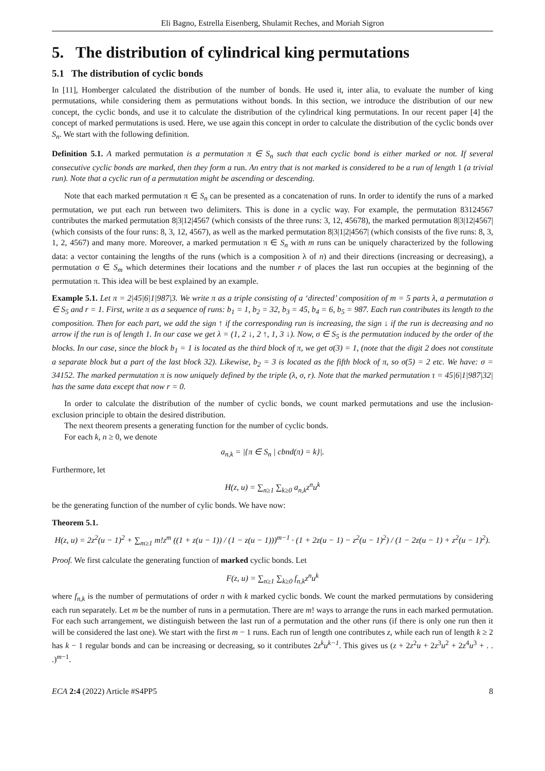Eli Bagno, Estrella Eisenberg, Shulamit Reches, and Moriah Sigron
5. The distribution of cylindrical king permutations
5.1 The distribution of cyclic bonds
In [11], Homberger calculated the distribution of the number of bonds. He used it, inter alia, to evaluate the number of king permutations, while considering them as permutations without bonds. In this section, we introduce the distribution of our new concept, the cyclic bonds, and use it to calculate the distribution of the cylindrical king permutations. In our recent paper [4] the concept of marked permutations is used. Here, we use again this concept in order to calculate the distribution of the cyclic bonds over S<sub>n</sub>. We start with the following definition.
Definition 5.1. A marked permutation is a permutation π ∈ S<sub>n</sub> such that each cyclic bond is either marked or not. If several consecutive cyclic bonds are marked, then they form a run. An entry that is not marked is considered to be a run of length 1 (a trivial run). Note that a cyclic run of a permutation might be ascending or descending.
Note that each marked permutation π ∈ S<sub>n</sub> can be presented as a concatenation of runs. In order to identify the runs of a marked permutation, we put each run between two delimiters. This is done in a cyclic way. For example, the permutation 83124567 contributes the marked permutation 8|3|12|4567 (which consists of the three runs: 3, 12, 45678), the marked permutation 8|3|12|4567| (which consists of the four runs: 8, 3, 12, 4567), as well as the marked permutation 8|3|1|2|4567| (which consists of the five runs: 8, 3, 1, 2, 4567) and many more. Moreover, a marked permutation π ∈ S<sub>n</sub> with m runs can be uniquely characterized by the following data: a vector containing the lengths of the runs (which is a composition λ of n) and their directions (increasing or decreasing), a permutation σ ∈ S<sub>m</sub> which determines their locations and the number r of places the last run occupies at the beginning of the permutation π. This idea will be best explained by an example.
Example 5.1. Let π = 2|45|6|1|987|3. We write π as a triple consisting of a ‘directed’ composition of m = 5 parts λ, a permutation σ ∈ S<sub>5</sub> and r = 1. First, write π as a sequence of runs: b<sub>1</sub> = 1, b<sub>2</sub> = 32, b<sub>3</sub> = 45, b<sub>4</sub> = 6, b<sub>5</sub> = 987. Each run contributes its length to the composition. Then for each part, we add the sign ↑ if the corresponding run is increasing, the sign ↓ if the run is decreasing and no arrow if the run is of length 1. In our case we get λ = (1, 2 ↓, 2 ↑, 1, 3 ↓). Now, σ ∈ S<sub>5</sub> is the permutation induced by the order of the blocks. In our case, since the block b<sub>1</sub> = 1 is located as the third block of π, we get σ(3) = 1, (note that the digit 2 does not constitute a separate block but a part of the last block 32). Likewise, b<sub>2</sub> = 3 is located as the fifth block of π, so σ(5) = 2 etc. We have: σ = 34152. The marked permutation π is now uniquely defined by the triple (λ, σ, r). Note that the marked permutation τ = 45|6|1|987|32| has the same data except that now r = 0.
In order to calculate the distribution of the number of cyclic bonds, we count marked permutations and use the inclusion-exclusion principle to obtain the desired distribution.
The next theorem presents a generating function for the number of cyclic bonds.
For each k, n ≥ 0, we denote
a<sub>n,k</sub> = |{π ∈ S<sub>n</sub> | cbnd(π) = k}|.
Furthermore, let
H(z, u) = ∑<sub>n≥1</sub> ∑<sub>k≥0</sub> a<sub>n,k</sub>z<sup>n</sup>u<sup>k</sup>
be the generating function of the number of cylic bonds. We have now:
Theorem 5.1.
H(z, u) = 2z<sup>2</sup>(u − 1)<sup>2</sup> + ∑<sub>m≥1</sub> m!z<sup>m</sup> ((1 + z(u − 1)) / (1 − z(u − 1)))<sup>m−1</sup> · (1 + 2z(u − 1) − z<sup>2</sup>(u − 1)<sup>2</sup>) / (1 − 2z(u − 1) + z<sup>2</sup>(u − 1)<sup>2</sup>).
Proof. We first calculate the generating function of marked cyclic bonds. Let
F(z, u) = ∑<sub>n≥1</sub> ∑<sub>k≥0</sub> f<sub>n,k</sub>z<sup>n</sup>u<sup>k</sup>
where f<sub>n,k</sub> is the number of permutations of order n with k marked cyclic bonds. We count the marked permutations by considering each run separately. Let m be the number of runs in a permutation. There are m! ways to arrange the runs in each marked permutation. For each such arrangement, we distinguish between the last run of a permutation and the other runs (if there is only one run then it will be considered the last one). We start with the first m − 1 runs. Each run of length one contributes z, while each run of length k ≥ 2 has k − 1 regular bonds and can be increasing or decreasing, so it contributes 2z<sup>k</sup>u<sup>k−1</sup>. This gives us (z + 2z<sup>2</sup>u + 2z<sup>3</sup>u<sup>2</sup> + 2z<sup>4</sup>u<sup>3</sup> + . . .)<sup>m−1</sup>.
ECA 2:4 (2022) Article #S4PP5 8